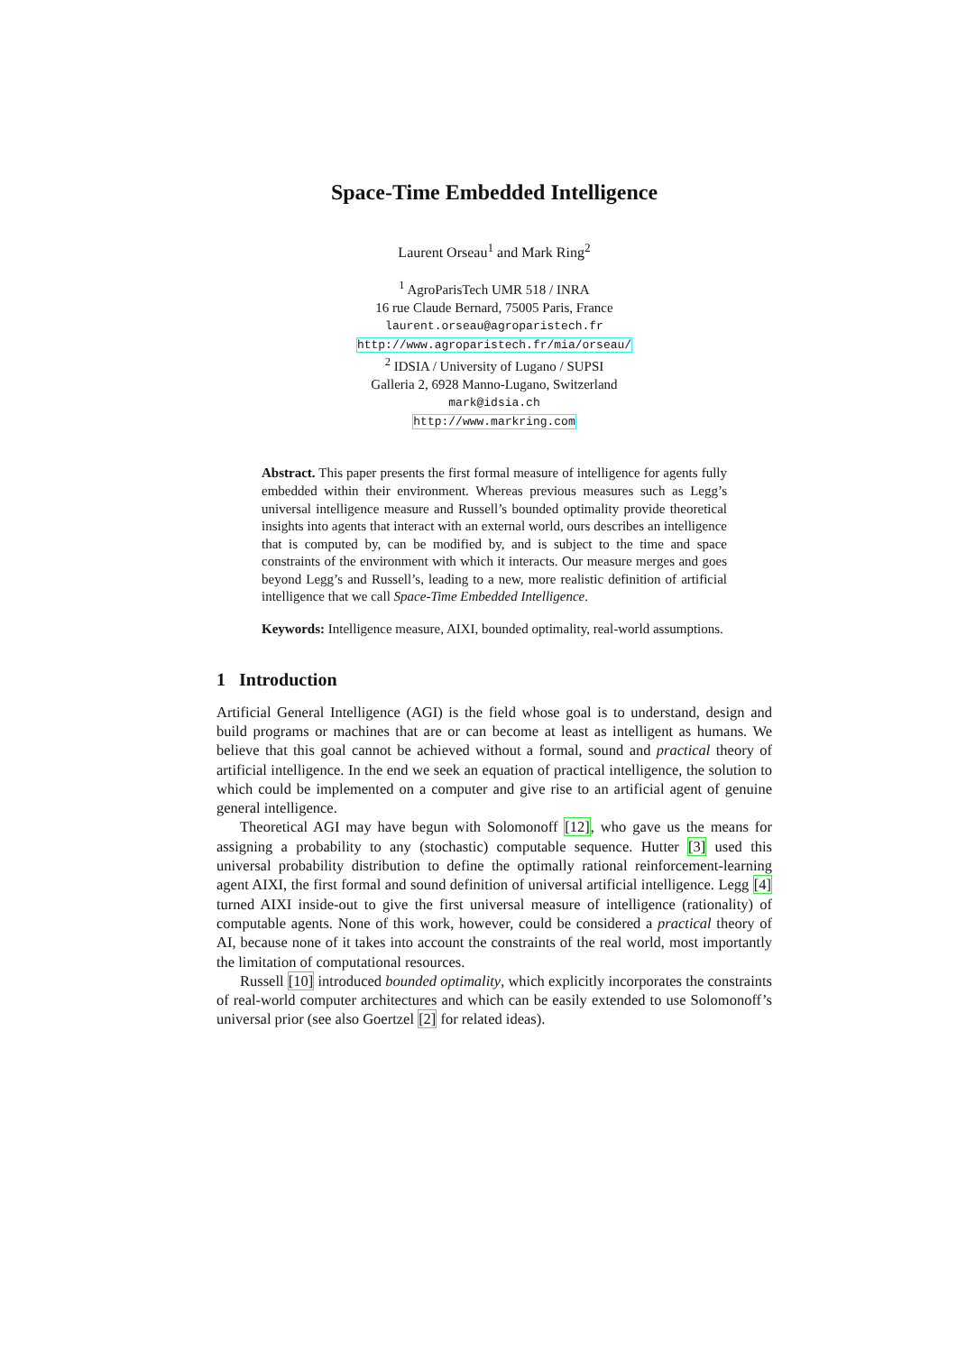Space-Time Embedded Intelligence
Laurent Orseau<sup>1</sup> and Mark Ring<sup>2</sup>
<sup>1</sup> AgroParisTech UMR 518 / INRA
16 rue Claude Bernard, 75005 Paris, France
laurent.orseau@agroparistech.fr
http://www.agroparistech.fr/mia/orseau/
<sup>2</sup> IDSIA / University of Lugano / SUPSI
Galleria 2, 6928 Manno-Lugano, Switzerland
mark@idsia.ch
http://www.markring.com
Abstract. This paper presents the first formal measure of intelligence for agents fully embedded within their environment. Whereas previous measures such as Legg’s universal intelligence measure and Russell’s bounded optimality provide theoretical insights into agents that interact with an external world, ours describes an intelligence that is computed by, can be modified by, and is subject to the time and space constraints of the environment with which it interacts. Our measure merges and goes beyond Legg’s and Russell’s, leading to a new, more realistic definition of artificial intelligence that we call Space-Time Embedded Intelligence.
Keywords: Intelligence measure, AIXI, bounded optimality, real-world assumptions.
1 Introduction
Artificial General Intelligence (AGI) is the field whose goal is to understand, design and build programs or machines that are or can become at least as intelligent as humans. We believe that this goal cannot be achieved without a formal, sound and practical theory of artificial intelligence. In the end we seek an equation of practical intelligence, the solution to which could be implemented on a computer and give rise to an artificial agent of genuine general intelligence.
Theoretical AGI may have begun with Solomonoff [12], who gave us the means for assigning a probability to any (stochastic) computable sequence. Hutter [3] used this universal probability distribution to define the optimally rational reinforcement-learning agent AIXI, the first formal and sound definition of universal artificial intelligence. Legg [4] turned AIXI inside-out to give the first universal measure of intelligence (rationality) of computable agents. None of this work, however, could be considered a practical theory of AI, because none of it takes into account the constraints of the real world, most importantly the limitation of computational resources.
Russell [10] introduced bounded optimality, which explicitly incorporates the constraints of real-world computer architectures and which can be easily extended to use Solomonoff’s universal prior (see also Goertzel [2] for related ideas).